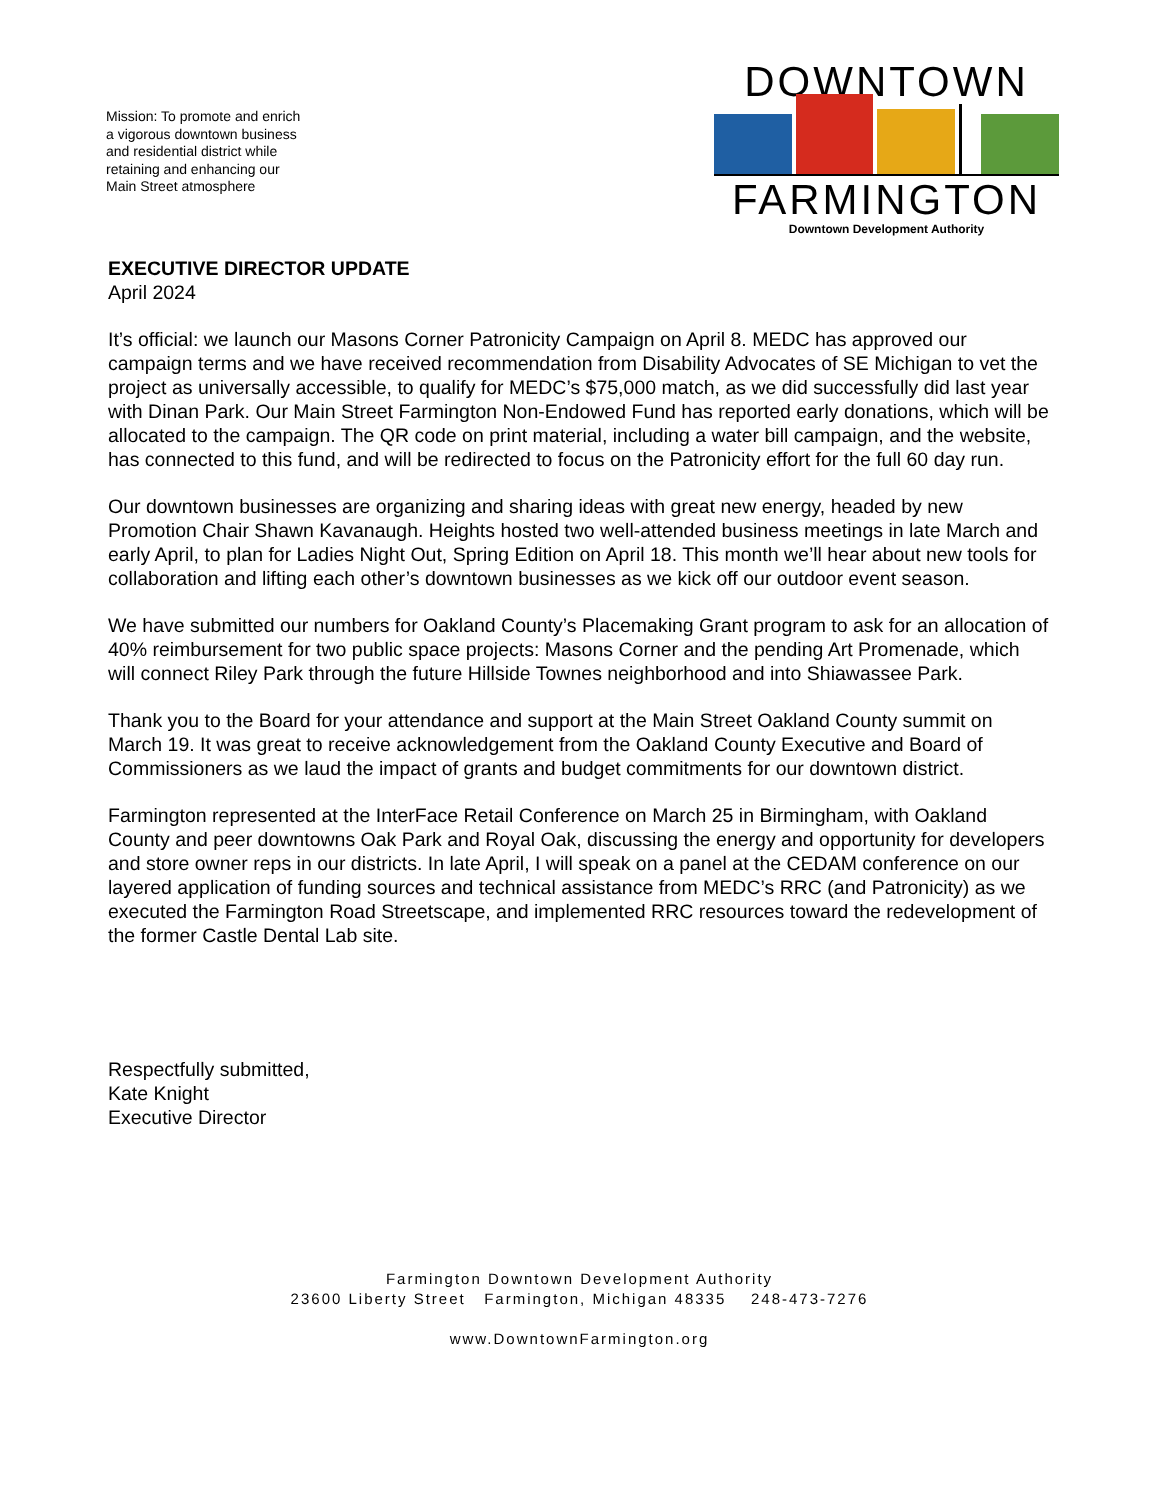Mission: To promote and enrich a vigorous downtown business and residential district while retaining and enhancing our Main Street atmosphere
DOWNTOWN
FARMINGTON
Downtown Development Authority
EXECUTIVE DIRECTOR UPDATE
April 2024
It’s official: we launch our Masons Corner Patronicity Campaign on April 8. MEDC has approved our campaign terms and we have received recommendation from Disability Advocates of SE Michigan to vet the project as universally accessible, to qualify for MEDC’s $75,000 match, as we did successfully did last year with Dinan Park. Our Main Street Farmington Non-Endowed Fund has reported early donations, which will be allocated to the campaign. The QR code on print material, including a water bill campaign, and the website, has connected to this fund, and will be redirected to focus on the Patronicity effort for the full 60 day run.
Our downtown businesses are organizing and sharing ideas with great new energy, headed by new Promotion Chair Shawn Kavanaugh. Heights hosted two well-attended business meetings in late March and early April, to plan for Ladies Night Out, Spring Edition on April 18. This month we’ll hear about new tools for collaboration and lifting each other’s downtown businesses as we kick off our outdoor event season.
We have submitted our numbers for Oakland County’s Placemaking Grant program to ask for an allocation of 40% reimbursement for two public space projects: Masons Corner and the pending Art Promenade, which will connect Riley Park through the future Hillside Townes neighborhood and into Shiawassee Park.
Thank you to the Board for your attendance and support at the Main Street Oakland County summit on March 19. It was great to receive acknowledgement from the Oakland County Executive and Board of Commissioners as we laud the impact of grants and budget commitments for our downtown district.
Farmington represented at the InterFace Retail Conference on March 25 in Birmingham, with Oakland County and peer downtowns Oak Park and Royal Oak, discussing the energy and opportunity for developers and store owner reps in our districts. In late April, I will speak on a panel at the CEDAM conference on our layered application of funding sources and technical assistance from MEDC’s RRC (and Patronicity) as we executed the Farmington Road Streetscape, and implemented RRC resources toward the redevelopment of the former Castle Dental Lab site.
Respectfully submitted,
Kate Knight
Executive Director
Farmington Downtown Development Authority
23600 Liberty Street Farmington, Michigan 48335 248-473-7276
www.DowntownFarmington.org